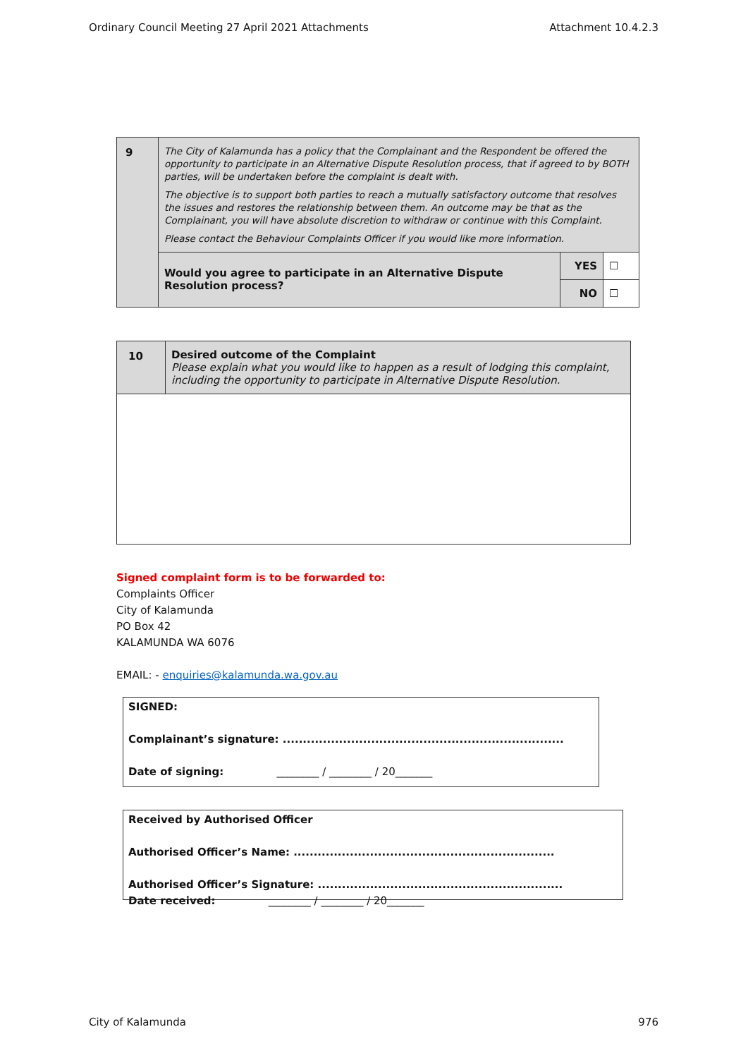Ordinary Council Meeting 27 April 2021 Attachments Attachment 10.4.2.3
| 9 | The City of Kalamunda has a policy that the Complainant and the Respondent be offered the opportunity to participate in an Alternative Dispute Resolution process, that if agreed to by BOTH parties, will be undertaken before the complaint is dealt with. The objective is to support both parties to reach a mutually satisfactory outcome that resolves the issues and restores the relationship between them. An outcome may be that as the Complainant, you will have absolute discretion to withdraw or continue with this Complaint. Please contact the Behaviour Complaints Officer if you would like more information. | | |
| | Would you agree to participate in an Alternative Dispute Resolution process? | YES NO | ☐ ☐ |
| 10 | Desired outcome of the Complaint Please explain what you would like to happen as a result of lodging this complaint, including the opportunity to participate in Alternative Dispute Resolution. |
Signed complaint form is to be forwarded to:
Complaints Officer
City of Kalamunda
PO Box 42
KALAMUNDA WA 6076
EMAIL: - enquiries@kalamunda.wa.gov.au
SIGNED:
Complainant’s signature: ......................................................................
Date of signing: ________ / ________ / 20_______
Received by Authorised Officer
Authorised Officer’s Name: .................................................................
Authorised Officer’s Signature: .............................................................
Date received: ________ / ________ / 20_______
City of Kalamunda 976